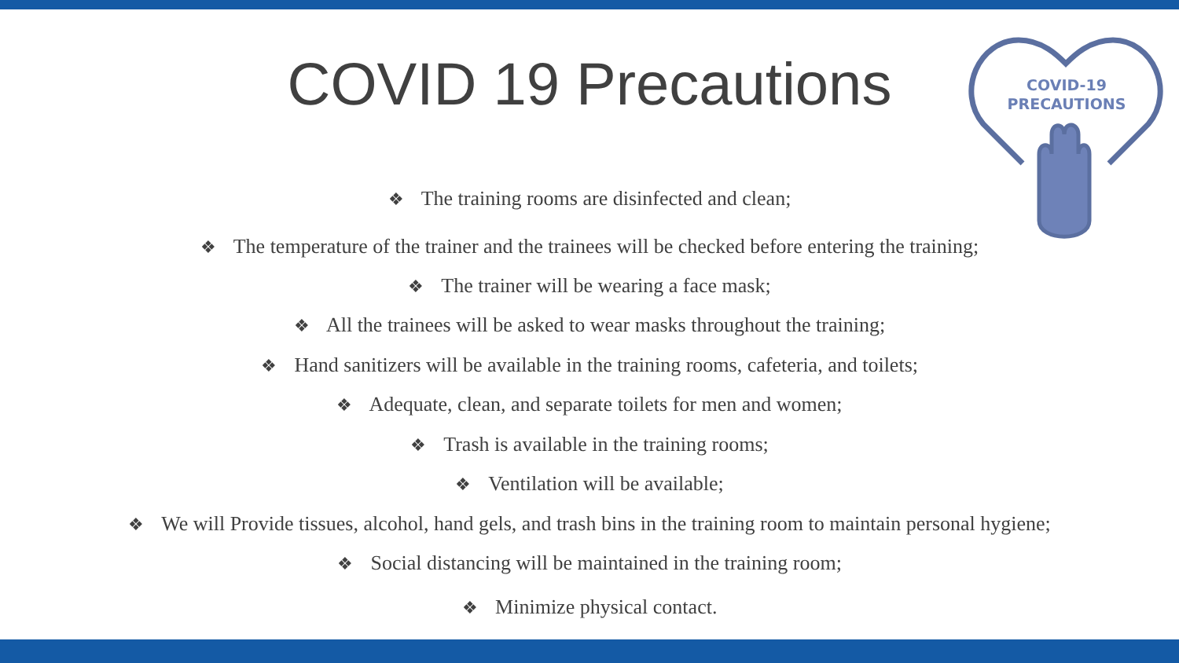COVID-19
PRECAUTIONS
COVID 19 Precautions
❖ The training rooms are disinfected and clean;
❖ The temperature of the trainer and the trainees will be checked before entering the training;
❖ The trainer will be wearing a face mask;
❖ All the trainees will be asked to wear masks throughout the training;
❖ Hand sanitizers will be available in the training rooms, cafeteria, and toilets;
❖ Adequate, clean, and separate toilets for men and women;
❖ Trash is available in the training rooms;
❖ Ventilation will be available;
❖ We will Provide tissues, alcohol, hand gels, and trash bins in the training room to maintain personal hygiene;
❖ Social distancing will be maintained in the training room;
❖ Minimize physical contact.